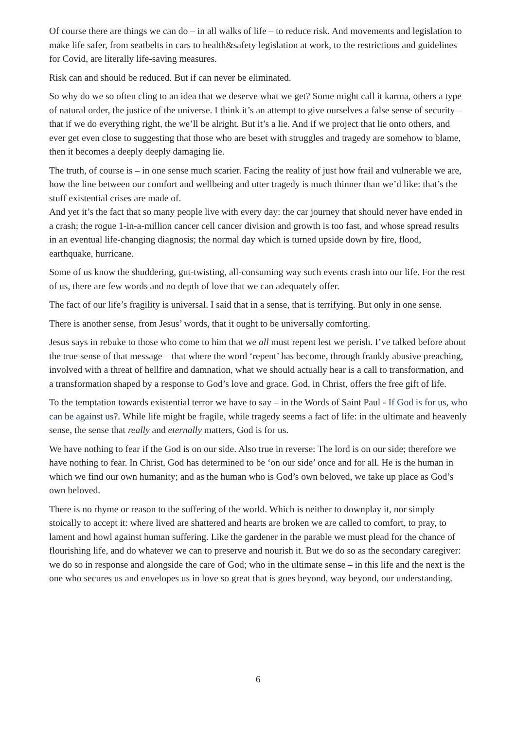Of course there are things we can do – in all walks of life – to reduce risk. And movements and legislation to make life safer, from seatbelts in cars to health&safety legislation at work, to the restrictions and guidelines for Covid, are literally life-saving measures.
Risk can and should be reduced. But if can never be eliminated.
So why do we so often cling to an idea that we deserve what we get? Some might call it karma, others a type of natural order, the justice of the universe. I think it’s an attempt to give ourselves a false sense of security – that if we do everything right, the we’ll be alright. But it’s a lie. And if we project that lie onto others, and ever get even close to suggesting that those who are beset with struggles and tragedy are somehow to blame, then it becomes a deeply deeply damaging lie.
The truth, of course is – in one sense much scarier. Facing the reality of just how frail and vulnerable we are, how the line between our comfort and wellbeing and utter tragedy is much thinner than we’d like: that’s the stuff existential crises are made of.
And yet it’s the fact that so many people live with every day: the car journey that should never have ended in a crash; the rogue 1-in-a-million cancer cell cancer division and growth is too fast, and whose spread results in an eventual life-changing diagnosis; the normal day which is turned upside down by fire, flood, earthquake, hurricane.
Some of us know the shuddering, gut-twisting, all-consuming way such events crash into our life. For the rest of us, there are few words and no depth of love that we can adequately offer.
The fact of our life’s fragility is universal. I said that in a sense, that is terrifying. But only in one sense.
There is another sense, from Jesus’ words, that it ought to be universally comforting.
Jesus says in rebuke to those who come to him that we all must repent lest we perish. I’ve talked before about the true sense of that message – that where the word ‘repent’ has become, through frankly abusive preaching, involved with a threat of hellfire and damnation, what we should actually hear is a call to transformation, and a transformation shaped by a response to God’s love and grace. God, in Christ, offers the free gift of life.
To the temptation towards existential terror we have to say – in the Words of Saint Paul - If God is for us, who can be against us?. While life might be fragile, while tragedy seems a fact of life: in the ultimate and heavenly sense, the sense that really and eternally matters, God is for us.
We have nothing to fear if the God is on our side. Also true in reverse: The lord is on our side; therefore we have nothing to fear. In Christ, God has determined to be ‘on our side’ once and for all. He is the human in which we find our own humanity; and as the human who is God’s own beloved, we take up place as God’s own beloved.
There is no rhyme or reason to the suffering of the world. Which is neither to downplay it, nor simply stoically to accept it: where lived are shattered and hearts are broken we are called to comfort, to pray, to lament and howl against human suffering. Like the gardener in the parable we must plead for the chance of flourishing life, and do whatever we can to preserve and nourish it. But we do so as the secondary caregiver: we do so in response and alongside the care of God; who in the ultimate sense – in this life and the next is the one who secures us and envelopes us in love so great that is goes beyond, way beyond, our understanding.
6